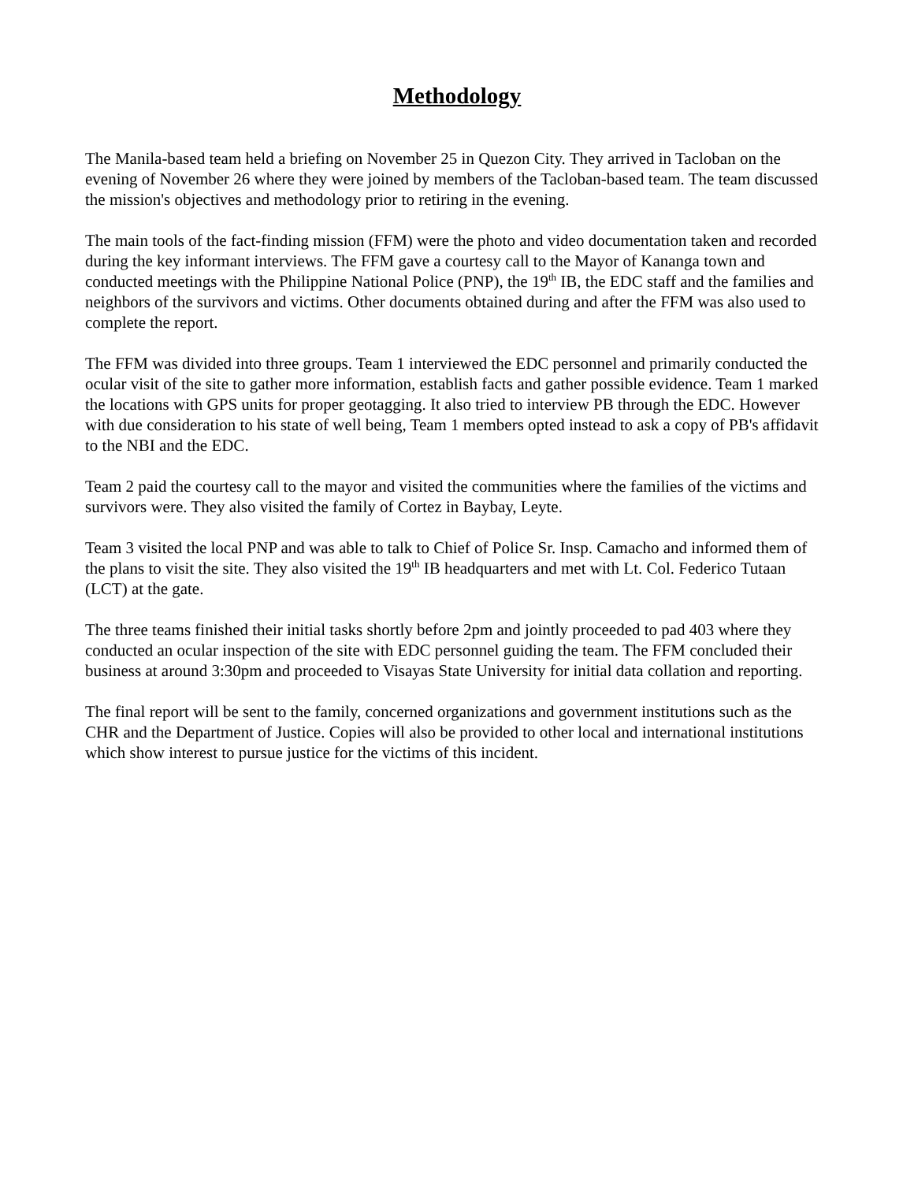Methodology
The Manila-based team held a briefing on November 25 in Quezon City. They arrived in Tacloban on the evening of November 26 where they were joined by members of the Tacloban-based team. The team discussed the mission's objectives and methodology prior to retiring in the evening.
The main tools of the fact-finding mission (FFM) were the photo and video documentation taken and recorded during the key informant interviews. The FFM gave a courtesy call to the Mayor of Kananga town and conducted meetings with the Philippine National Police (PNP), the 19<sup>th</sup> IB, the EDC staff and the families and neighbors of the survivors and victims. Other documents obtained during and after the FFM was also used to complete the report.
The FFM was divided into three groups. Team 1 interviewed the EDC personnel and primarily conducted the ocular visit of the site to gather more information, establish facts and gather possible evidence. Team 1 marked the locations with GPS units for proper geotagging. It also tried to interview PB through the EDC. However with due consideration to his state of well being, Team 1 members opted instead to ask a copy of PB's affidavit to the NBI and the EDC.
Team 2 paid the courtesy call to the mayor and visited the communities where the families of the victims and survivors were. They also visited the family of Cortez in Baybay, Leyte.
Team 3 visited the local PNP and was able to talk to Chief of Police Sr. Insp. Camacho and informed them of the plans to visit the site. They also visited the 19<sup>th</sup> IB headquarters and met with Lt. Col. Federico Tutaan (LCT) at the gate.
The three teams finished their initial tasks shortly before 2pm and jointly proceeded to pad 403 where they conducted an ocular inspection of the site with EDC personnel guiding the team. The FFM concluded their business at around 3:30pm and proceeded to Visayas State University for initial data collation and reporting.
The final report will be sent to the family, concerned organizations and government institutions such as the CHR and the Department of Justice. Copies will also be provided to other local and international institutions which show interest to pursue justice for the victims of this incident.